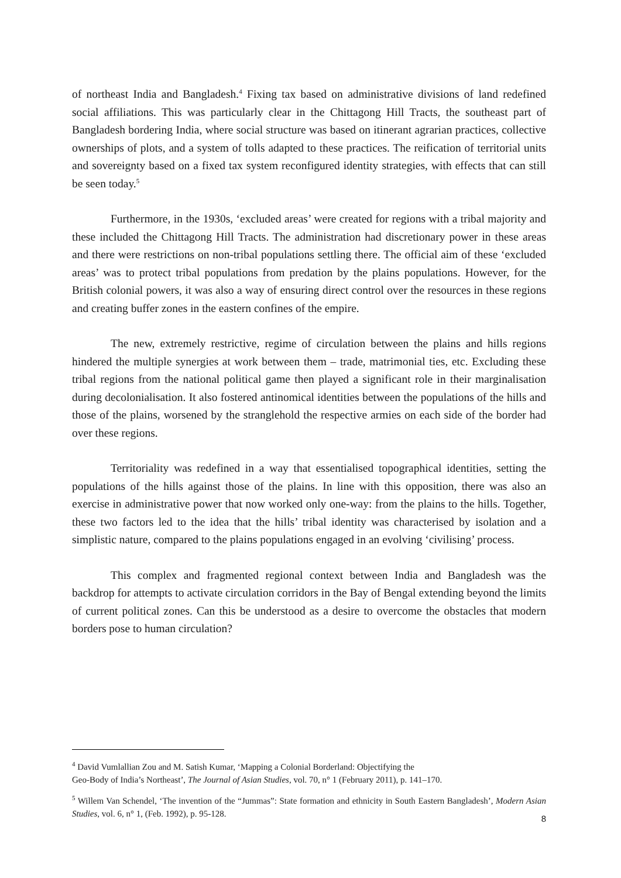of northeast India and Bangladesh.<sup>4</sup> Fixing tax based on administrative divisions of land redefined social affiliations. This was particularly clear in the Chittagong Hill Tracts, the southeast part of Bangladesh bordering India, where social structure was based on itinerant agrarian practices, collective ownerships of plots, and a system of tolls adapted to these practices. The reification of territorial units and sovereignty based on a fixed tax system reconfigured identity strategies, with effects that can still be seen today.<sup>5</sup>
Furthermore, in the 1930s, ‘excluded areas’ were created for regions with a tribal majority and these included the Chittagong Hill Tracts. The administration had discretionary power in these areas and there were restrictions on non-tribal populations settling there. The official aim of these ‘excluded areas’ was to protect tribal populations from predation by the plains populations. However, for the British colonial powers, it was also a way of ensuring direct control over the resources in these regions and creating buffer zones in the eastern confines of the empire.
The new, extremely restrictive, regime of circulation between the plains and hills regions hindered the multiple synergies at work between them – trade, matrimonial ties, etc. Excluding these tribal regions from the national political game then played a significant role in their marginalisation during decolonialisation. It also fostered antinomical identities between the populations of the hills and those of the plains, worsened by the stranglehold the respective armies on each side of the border had over these regions.
Territoriality was redefined in a way that essentialised topographical identities, setting the populations of the hills against those of the plains. In line with this opposition, there was also an exercise in administrative power that now worked only one-way: from the plains to the hills. Together, these two factors led to the idea that the hills’ tribal identity was characterised by isolation and a simplistic nature, compared to the plains populations engaged in an evolving ‘civilising’ process.
This complex and fragmented regional context between India and Bangladesh was the backdrop for attempts to activate circulation corridors in the Bay of Bengal extending beyond the limits of current political zones. Can this be understood as a desire to overcome the obstacles that modern borders pose to human circulation?
<sup>4</sup> David Vumlallian Zou and M. Satish Kumar, ‘Mapping a Colonial Borderland: Objectifying the
Geo-Body of India’s Northeast’, The Journal of Asian Studies, vol. 70, n° 1 (February 2011), p. 141–170.
<sup>5</sup> Willem Van Schendel, ‘The invention of the “Jummas”: State formation and ethnicity in South Eastern Bangladesh’, Modern Asian Studies, vol. 6, n° 1, (Feb. 1992), p. 95-128.
8